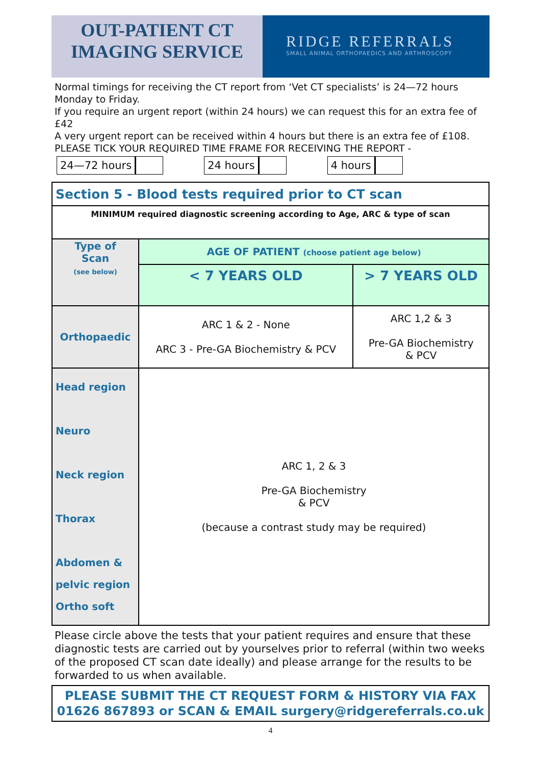OUT-PATIENT CT
IMAGING SERVICE
RIDGE REFERRALS
SMALL ANIMAL ORTHOPAEDICS AND ARTHROSCOPY
Normal timings for receiving the CT report from ‘Vet CT specialists’ is 24—72 hours Monday to Friday.
If you require an urgent report (within 24 hours) we can request this for an extra fee of £42
A very urgent report can be received within 4 hours but there is an extra fee of £108. PLEASE TICK YOUR REQUIRED TIME FRAME FOR RECEIVING THE REPORT -
24—72 hours 24 hours 4 hours
| Section 5 - Blood tests required prior to CT scan | | |
| MINIMUM required diagnostic screening according to Age, ARC & type of scan | | |
| Type of Scan (see below) | AGE OF PATIENT (choose patient age below) | |
| | < 7 YEARS OLD | > 7 YEARS OLD |
| Orthopaedic | ARC 1 & 2 - None ARC 3 - Pre-GA Biochemistry & PCV | ARC 1,2 & 3 Pre-GA Biochemistry & PCV |
| Head region Neuro Neck region Thorax Abdomen & pelvic region Ortho soft | ARC 1, 2 & 3 Pre-GA Biochemistry & PCV (because a contrast study may be required) | |
Please circle above the tests that your patient requires and ensure that these diagnostic tests are carried out by yourselves prior to referral (within two weeks of the proposed CT scan date ideally) and please arrange for the results to be forwarded to us when available.
PLEASE SUBMIT THE CT REQUEST FORM & HISTORY VIA FAX 01626 867893 or SCAN & EMAIL surgery@ridgereferrals.co.uk
4